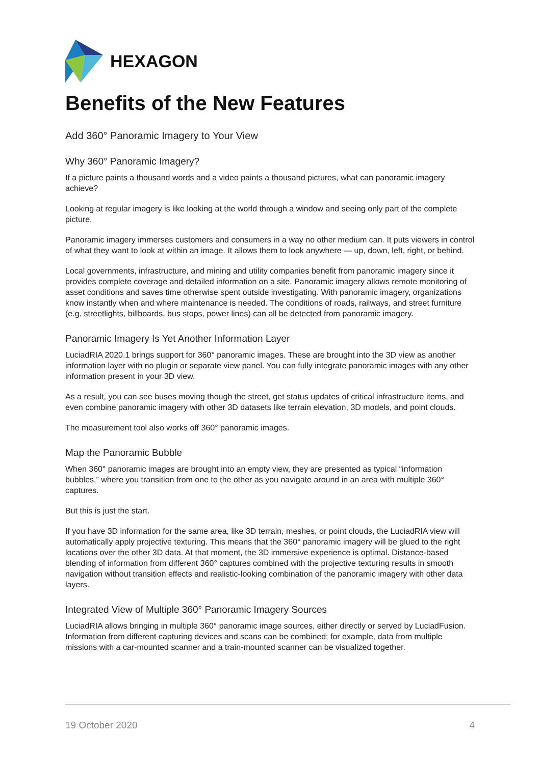HEXAGON
Benefits of the New Features
Add 360° Panoramic Imagery to Your View
Why 360° Panoramic Imagery?
If a picture paints a thousand words and a video paints a thousand pictures, what can panoramic imagery achieve?
Looking at regular imagery is like looking at the world through a window and seeing only part of the complete picture.
Panoramic imagery immerses customers and consumers in a way no other medium can. It puts viewers in control of what they want to look at within an image. It allows them to look anywhere — up, down, left, right, or behind.
Local governments, infrastructure, and mining and utility companies benefit from panoramic imagery since it provides complete coverage and detailed information on a site. Panoramic imagery allows remote monitoring of asset conditions and saves time otherwise spent outside investigating. With panoramic imagery, organizations know instantly when and where maintenance is needed. The conditions of roads, railways, and street furniture (e.g. streetlights, billboards, bus stops, power lines) can all be detected from panoramic imagery.
Panoramic Imagery Is Yet Another Information Layer
LuciadRIA 2020.1 brings support for 360° panoramic images. These are brought into the 3D view as another information layer with no plugin or separate view panel. You can fully integrate panoramic images with any other information present in your 3D view.
As a result, you can see buses moving though the street, get status updates of critical infrastructure items, and even combine panoramic imagery with other 3D datasets like terrain elevation, 3D models, and point clouds.
The measurement tool also works off 360° panoramic images.
Map the Panoramic Bubble
When 360° panoramic images are brought into an empty view, they are presented as typical “information bubbles,” where you transition from one to the other as you navigate around in an area with multiple 360° captures.
But this is just the start.
If you have 3D information for the same area, like 3D terrain, meshes, or point clouds, the LuciadRIA view will automatically apply projective texturing. This means that the 360° panoramic imagery will be glued to the right locations over the other 3D data. At that moment, the 3D immersive experience is optimal. Distance-based blending of information from different 360° captures combined with the projective texturing results in smooth navigation without transition effects and realistic-looking combination of the panoramic imagery with other data layers.
Integrated View of Multiple 360° Panoramic Imagery Sources
LuciadRIA allows bringing in multiple 360° panoramic image sources, either directly or served by LuciadFusion. Information from different capturing devices and scans can be combined; for example, data from multiple missions with a car-mounted scanner and a train-mounted scanner can be visualized together.
19 October 2020 4